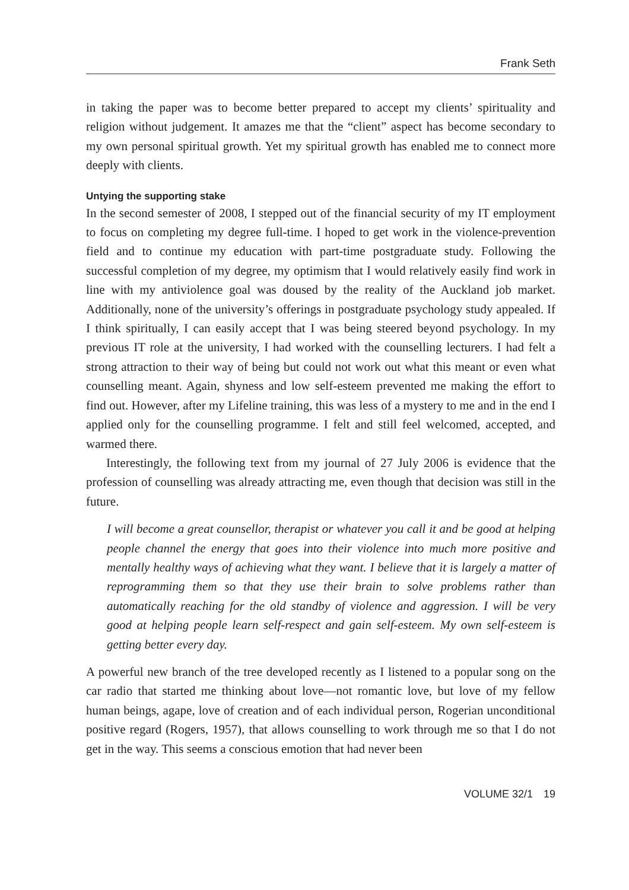Frank Seth
in taking the paper was to become better prepared to accept my clients’ spirituality and religion without judgement. It amazes me that the “client” aspect has become secondary to my own personal spiritual growth. Yet my spiritual growth has enabled me to connect more deeply with clients.
Untying the supporting stake
In the second semester of 2008, I stepped out of the financial security of my IT employment to focus on completing my degree full-time. I hoped to get work in the violence-prevention field and to continue my education with part-time postgraduate study. Following the successful completion of my degree, my optimism that I would relatively easily find work in line with my antiviolence goal was doused by the reality of the Auckland job market. Additionally, none of the university’s offerings in postgraduate psychology study appealed. If I think spiritually, I can easily accept that I was being steered beyond psychology. In my previous IT role at the university, I had worked with the counselling lecturers. I had felt a strong attraction to their way of being but could not work out what this meant or even what counselling meant. Again, shyness and low self-esteem prevented me making the effort to find out. However, after my Lifeline training, this was less of a mystery to me and in the end I applied only for the counselling programme. I felt and still feel welcomed, accepted, and warmed there.
Interestingly, the following text from my journal of 27 July 2006 is evidence that the profession of counselling was already attracting me, even though that decision was still in the future.
I will become a great counsellor, therapist or whatever you call it and be good at helping people channel the energy that goes into their violence into much more positive and mentally healthy ways of achieving what they want. I believe that it is largely a matter of reprogramming them so that they use their brain to solve problems rather than automatically reaching for the old standby of violence and aggression. I will be very good at helping people learn self-respect and gain self-esteem. My own self-esteem is getting better every day.
A powerful new branch of the tree developed recently as I listened to a popular song on the car radio that started me thinking about love—not romantic love, but love of my fellow human beings, agape, love of creation and of each individual person, Rogerian unconditional positive regard (Rogers, 1957), that allows counselling to work through me so that I do not get in the way. This seems a conscious emotion that had never been
VOLUME 32/1 19